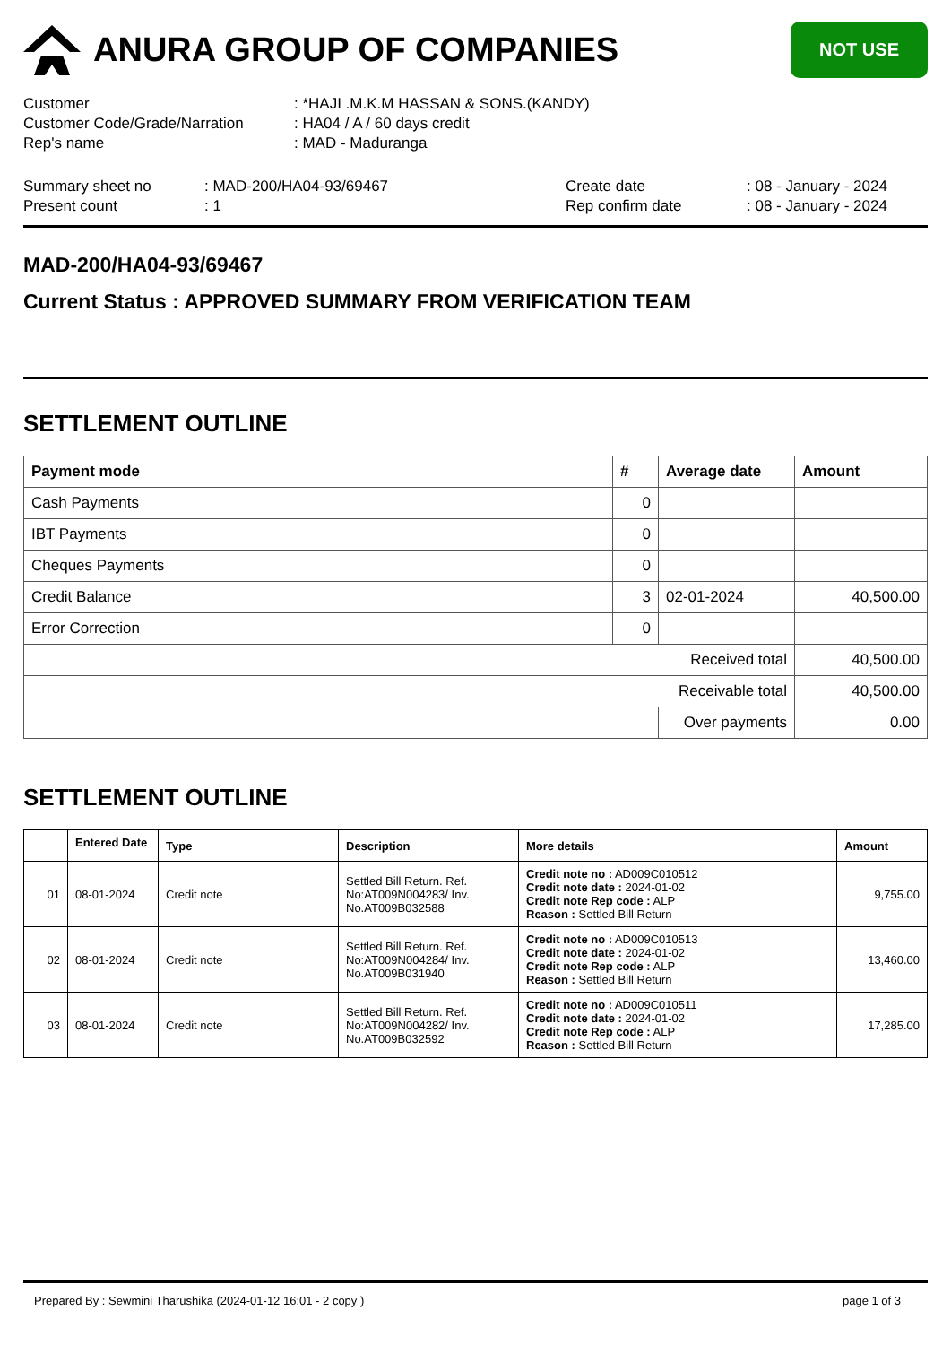ANURA GROUP OF COMPANIES
NOT USE
| Customer | : *HAJI .M.K.M HASSAN & SONS.(KANDY) |
| Customer Code/Grade/Narration | : HA04 / A / 60 days credit |
| Rep's name | : MAD - Maduranga |
| Summary sheet no | : MAD-200/HA04-93/69467 | Create date | : 08 - January - 2024 |
| Present count | : 1 | Rep confirm date | : 08 - January - 2024 |
MAD-200/HA04-93/69467
Current Status : APPROVED SUMMARY FROM VERIFICATION TEAM
SETTLEMENT OUTLINE
| Payment mode | # | Average date | Amount |
| --- | --- | --- | --- |
| Cash Payments | 0 | | |
| IBT Payments | 0 | | |
| Cheques Payments | 0 | | |
| Credit Balance | 3 | 02-01-2024 | 40,500.00 |
| Error Correction | 0 | | |
| Received total | | | 40,500.00 |
| Receivable total | | | 40,500.00 |
| | | Over payments | 0.00 |
SETTLEMENT OUTLINE
| | Entered Date | Type | Description | More details | Amount |
| --- | --- | --- | --- | --- | --- |
| 01 | 08-01-2024 | Credit note | Settled Bill Return. Ref. No:AT009N004283/ Inv. No.AT009B032588 | Credit note no : AD009C010512 Credit note date : 2024-01-02 Credit note Rep code : ALP Reason : Settled Bill Return | 9,755.00 |
| 02 | 08-01-2024 | Credit note | Settled Bill Return. Ref. No:AT009N004284/ Inv. No.AT009B031940 | Credit note no : AD009C010513 Credit note date : 2024-01-02 Credit note Rep code : ALP Reason : Settled Bill Return | 13,460.00 |
| 03 | 08-01-2024 | Credit note | Settled Bill Return. Ref. No:AT009N004282/ Inv. No.AT009B032592 | Credit note no : AD009C010511 Credit note date : 2024-01-02 Credit note Rep code : ALP Reason : Settled Bill Return | 17,285.00 |
Prepared By : Sewmini Tharushika (2024-01-12 16:01 - 2 copy ) page 1 of 3